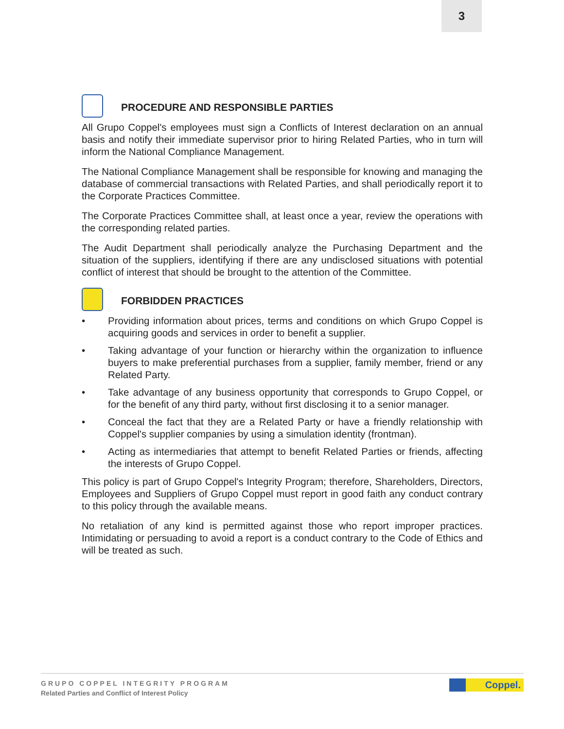3
PROCEDURE AND RESPONSIBLE PARTIES
All Grupo Coppel's employees must sign a Conflicts of Interest declaration on an annual basis and notify their immediate supervisor prior to hiring Related Parties, who in turn will inform the National Compliance Management.
The National Compliance Management shall be responsible for knowing and managing the database of commercial transactions with Related Parties, and shall periodically report it to the Corporate Practices Committee.
The Corporate Practices Committee shall, at least once a year, review the operations with the corresponding related parties.
The Audit Department shall periodically analyze the Purchasing Department and the situation of the suppliers, identifying if there are any undisclosed situations with potential conflict of interest that should be brought to the attention of the Committee.
FORBIDDEN PRACTICES
• Providing information about prices, terms and conditions on which Grupo Coppel is acquiring goods and services in order to benefit a supplier.
• Taking advantage of your function or hierarchy within the organization to influence buyers to make preferential purchases from a supplier, family member, friend or any Related Party.
• Take advantage of any business opportunity that corresponds to Grupo Coppel, or for the benefit of any third party, without first disclosing it to a senior manager.
• Conceal the fact that they are a Related Party or have a friendly relationship with Coppel's supplier companies by using a simulation identity (frontman).
• Acting as intermediaries that attempt to benefit Related Parties or friends, affecting the interests of Grupo Coppel.
This policy is part of Grupo Coppel's Integrity Program; therefore, Shareholders, Directors, Employees and Suppliers of Grupo Coppel must report in good faith any conduct contrary to this policy through the available means.
No retaliation of any kind is permitted against those who report improper practices. Intimidating or persuading to avoid a report is a conduct contrary to the Code of Ethics and will be treated as such.
GRUPO COPPEL INTEGRITY PROGRAM
Related Parties and Conflict of Interest Policy
Coppel.